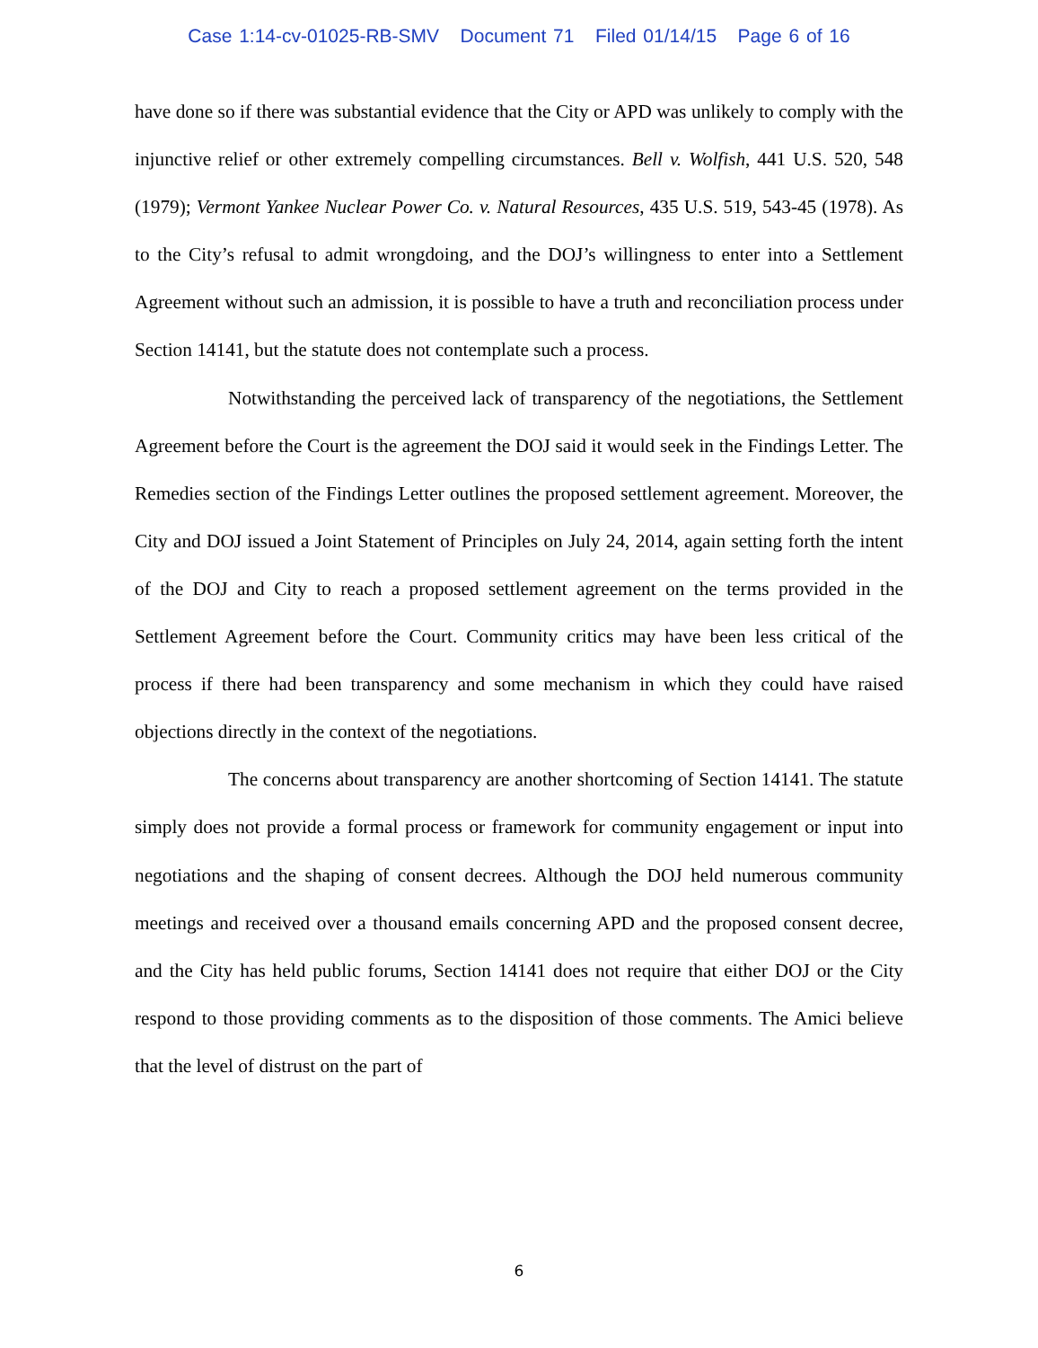Case 1:14-cv-01025-RB-SMV Document 71 Filed 01/14/15 Page 6 of 16
have done so if there was substantial evidence that the City or APD was unlikely to comply with the injunctive relief or other extremely compelling circumstances. Bell v. Wolfish, 441 U.S. 520, 548 (1979); Vermont Yankee Nuclear Power Co. v. Natural Resources, 435 U.S. 519, 543-45 (1978). As to the City’s refusal to admit wrongdoing, and the DOJ’s willingness to enter into a Settlement Agreement without such an admission, it is possible to have a truth and reconciliation process under Section 14141, but the statute does not contemplate such a process.
Notwithstanding the perceived lack of transparency of the negotiations, the Settlement Agreement before the Court is the agreement the DOJ said it would seek in the Findings Letter. The Remedies section of the Findings Letter outlines the proposed settlement agreement. Moreover, the City and DOJ issued a Joint Statement of Principles on July 24, 2014, again setting forth the intent of the DOJ and City to reach a proposed settlement agreement on the terms provided in the Settlement Agreement before the Court. Community critics may have been less critical of the process if there had been transparency and some mechanism in which they could have raised objections directly in the context of the negotiations.
The concerns about transparency are another shortcoming of Section 14141. The statute simply does not provide a formal process or framework for community engagement or input into negotiations and the shaping of consent decrees. Although the DOJ held numerous community meetings and received over a thousand emails concerning APD and the proposed consent decree, and the City has held public forums, Section 14141 does not require that either DOJ or the City respond to those providing comments as to the disposition of those comments. The Amici believe that the level of distrust on the part of
6